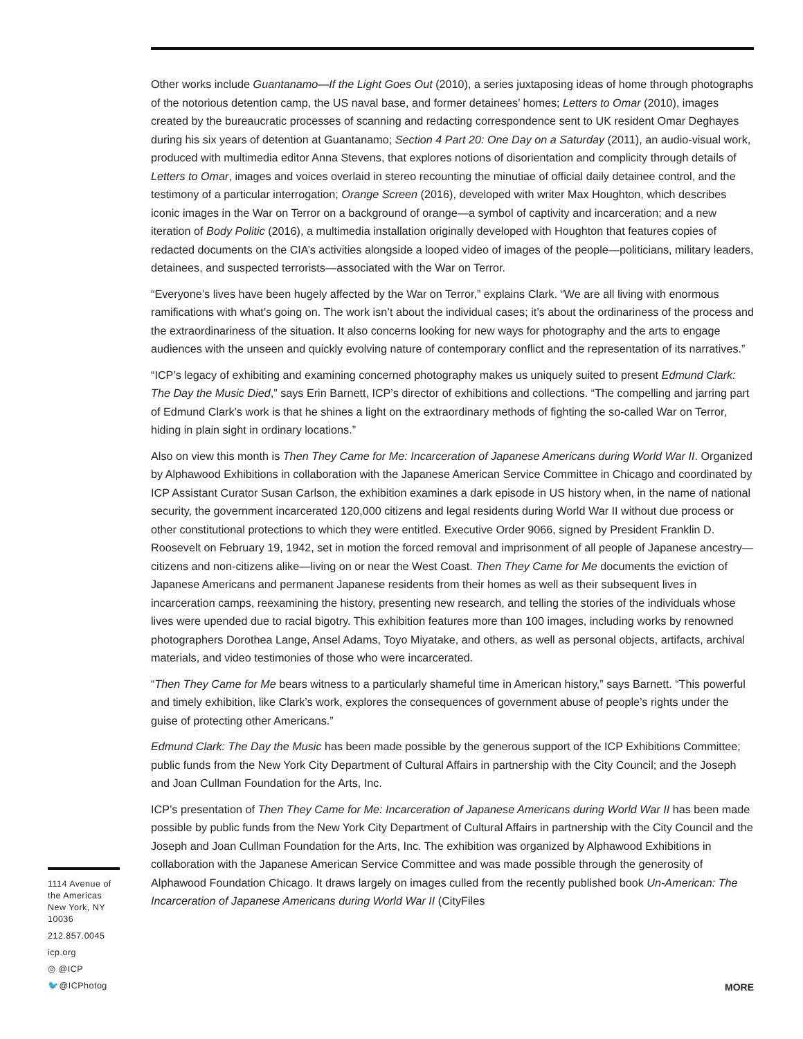Other works include Guantanamo—If the Light Goes Out (2010), a series juxtaposing ideas of home through photographs of the notorious detention camp, the US naval base, and former detainees’ homes; Letters to Omar (2010), images created by the bureaucratic processes of scanning and redacting correspondence sent to UK resident Omar Deghayes during his six years of detention at Guantanamo; Section 4 Part 20: One Day on a Saturday (2011), an audio-visual work, produced with multimedia editor Anna Stevens, that explores notions of disorientation and complicity through details of Letters to Omar, images and voices overlaid in stereo recounting the minutiae of official daily detainee control, and the testimony of a particular interrogation; Orange Screen (2016), developed with writer Max Houghton, which describes iconic images in the War on Terror on a background of orange—a symbol of captivity and incarceration; and a new iteration of Body Politic (2016), a multimedia installation originally developed with Houghton that features copies of redacted documents on the CIA’s activities alongside a looped video of images of the people—politicians, military leaders, detainees, and suspected terrorists—associated with the War on Terror.
“Everyone’s lives have been hugely affected by the War on Terror,” explains Clark. “We are all living with enormous ramifications with what’s going on. The work isn’t about the individual cases; it’s about the ordinariness of the process and the extraordinariness of the situation. It also concerns looking for new ways for photography and the arts to engage audiences with the unseen and quickly evolving nature of contemporary conflict and the representation of its narratives.”
“ICP’s legacy of exhibiting and examining concerned photography makes us uniquely suited to present Edmund Clark: The Day the Music Died,” says Erin Barnett, ICP’s director of exhibitions and collections. “The compelling and jarring part of Edmund Clark’s work is that he shines a light on the extraordinary methods of fighting the so-called War on Terror, hiding in plain sight in ordinary locations.”
Also on view this month is Then They Came for Me: Incarceration of Japanese Americans during World War II. Organized by Alphawood Exhibitions in collaboration with the Japanese American Service Committee in Chicago and coordinated by ICP Assistant Curator Susan Carlson, the exhibition examines a dark episode in US history when, in the name of national security, the government incarcerated 120,000 citizens and legal residents during World War II without due process or other constitutional protections to which they were entitled. Executive Order 9066, signed by President Franklin D. Roosevelt on February 19, 1942, set in motion the forced removal and imprisonment of all people of Japanese ancestry—citizens and non-citizens alike—living on or near the West Coast. Then They Came for Me documents the eviction of Japanese Americans and permanent Japanese residents from their homes as well as their subsequent lives in incarceration camps, reexamining the history, presenting new research, and telling the stories of the individuals whose lives were upended due to racial bigotry. This exhibition features more than 100 images, including works by renowned photographers Dorothea Lange, Ansel Adams, Toyo Miyatake, and others, as well as personal objects, artifacts, archival materials, and video testimonies of those who were incarcerated.
“Then They Came for Me bears witness to a particularly shameful time in American history,” says Barnett. “This powerful and timely exhibition, like Clark’s work, explores the consequences of government abuse of people’s rights under the guise of protecting other Americans.”
Edmund Clark: The Day the Music has been made possible by the generous support of the ICP Exhibitions Committee; public funds from the New York City Department of Cultural Affairs in partnership with the City Council; and the Joseph and Joan Cullman Foundation for the Arts, Inc.
ICP’s presentation of Then They Came for Me: Incarceration of Japanese Americans during World War II has been made possible by public funds from the New York City Department of Cultural Affairs in partnership with the City Council and the Joseph and Joan Cullman Foundation for the Arts, Inc. The exhibition was organized by Alphawood Exhibitions in collaboration with the Japanese American Service Committee and was made possible through the generosity of Alphawood Foundation Chicago. It draws largely on images culled from the recently published book Un-American: The Incarceration of Japanese Americans during World War II (CityFiles
1114 Avenue of the Americas New York, NY 10036
212.857.0045
icp.org
◎ @ICP
🐦@ICPhotog
MORE